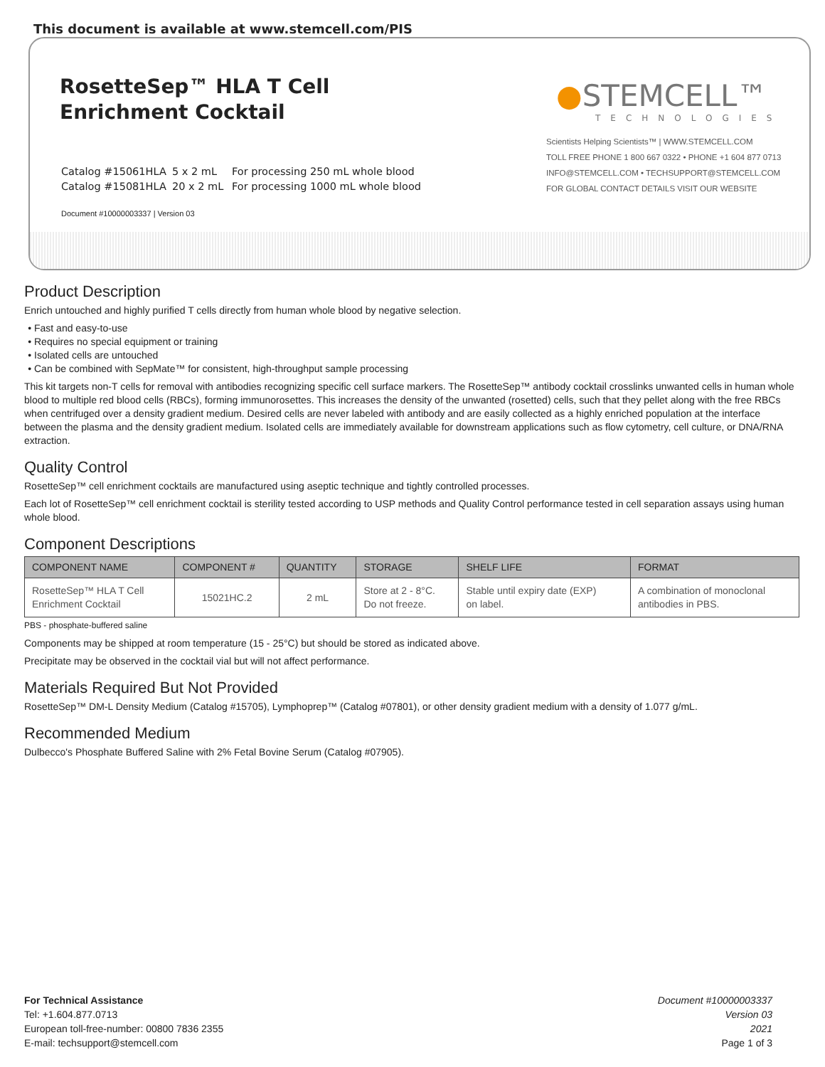This document is available at www.stemcell.com/PIS
RosetteSep™ HLA T Cell
Enrichment Cocktail
Catalog #15061HLA 5 x 2 mL For processing 250 mL whole blood
Catalog #15081HLA 20 x 2 mL For processing 1000 mL whole blood
Document #10000003337 | Version 03
●STEMCELL™
TECHNOLOGIES
Scientists Helping Scientists™ | WWW.STEMCELL.COM
TOLL FREE PHONE 1 800 667 0322 • PHONE +1 604 877 0713
INFO@STEMCELL.COM • TECHSUPPORT@STEMCELL.COM
FOR GLOBAL CONTACT DETAILS VISIT OUR WEBSITE
Product Description
Enrich untouched and highly purified T cells directly from human whole blood by negative selection.
Fast and easy-to-use
Requires no special equipment or training
Isolated cells are untouched
Can be combined with SepMate™ for consistent, high-throughput sample processing
This kit targets non-T cells for removal with antibodies recognizing specific cell surface markers. The RosetteSep™ antibody cocktail crosslinks unwanted cells in human whole blood to multiple red blood cells (RBCs), forming immunorosettes. This increases the density of the unwanted (rosetted) cells, such that they pellet along with the free RBCs when centrifuged over a density gradient medium. Desired cells are never labeled with antibody and are easily collected as a highly enriched population at the interface between the plasma and the density gradient medium. Isolated cells are immediately available for downstream applications such as flow cytometry, cell culture, or DNA/RNA extraction.
Quality Control
RosetteSep™ cell enrichment cocktails are manufactured using aseptic technique and tightly controlled processes.
Each lot of RosetteSep™ cell enrichment cocktail is sterility tested according to USP methods and Quality Control performance tested in cell separation assays using human whole blood.
Component Descriptions
| COMPONENT NAME | COMPONENT # | QUANTITY | STORAGE | SHELF LIFE | FORMAT |
| --- | --- | --- | --- | --- | --- |
| RosetteSep™ HLA T Cell Enrichment Cocktail | 15021HC.2 | 2 mL | Store at 2 - 8°C. Do not freeze. | Stable until expiry date (EXP) on label. | A combination of monoclonal antibodies in PBS. |
PBS - phosphate-buffered saline
Components may be shipped at room temperature (15 - 25°C) but should be stored as indicated above.
Precipitate may be observed in the cocktail vial but will not affect performance.
Materials Required But Not Provided
RosetteSep™ DM-L Density Medium (Catalog #15705), Lymphoprep™ (Catalog #07801), or other density gradient medium with a density of 1.077 g/mL.
Recommended Medium
Dulbecco's Phosphate Buffered Saline with 2% Fetal Bovine Serum (Catalog #07905).
For Technical Assistance
Tel: +1.604.877.0713
European toll-free-number: 00800 7836 2355
E-mail: techsupport@stemcell.com
Document #10000003337
Version 03
2021
Page 1 of 3